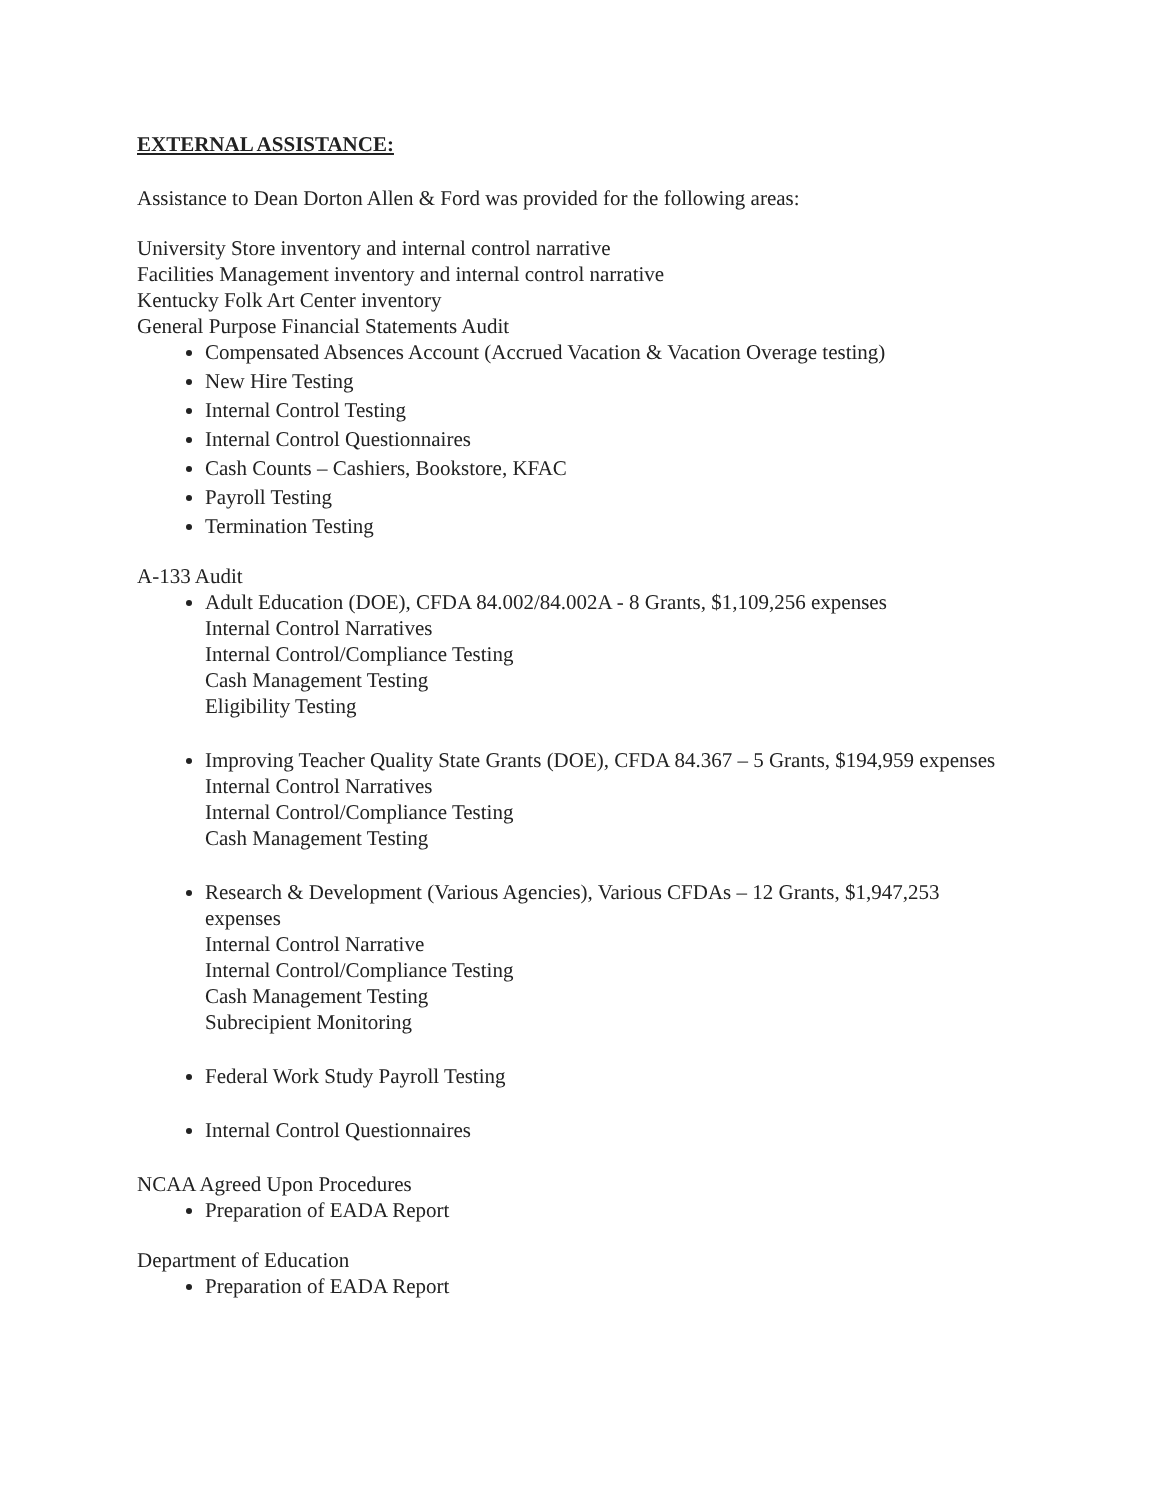EXTERNAL ASSISTANCE:
Assistance to Dean Dorton Allen & Ford was provided for the following areas:
University Store inventory and internal control narrative
Facilities Management inventory and internal control narrative
Kentucky Folk Art Center inventory
General Purpose Financial Statements Audit
Compensated Absences Account (Accrued Vacation & Vacation Overage testing)
New Hire Testing
Internal Control Testing
Internal Control Questionnaires
Cash Counts – Cashiers, Bookstore, KFAC
Payroll Testing
Termination Testing
A-133 Audit
Adult Education (DOE), CFDA 84.002/84.002A - 8 Grants, $1,109,256 expenses
Internal Control Narratives
Internal Control/Compliance Testing
Cash Management Testing
Eligibility Testing
Improving Teacher Quality State Grants (DOE), CFDA 84.367 – 5 Grants, $194,959 expenses
Internal Control Narratives
Internal Control/Compliance Testing
Cash Management Testing
Research & Development (Various Agencies), Various CFDAs – 12 Grants, $1,947,253 expenses
Internal Control Narrative
Internal Control/Compliance Testing
Cash Management Testing
Subrecipient Monitoring
Federal Work Study Payroll Testing
Internal Control Questionnaires
NCAA Agreed Upon Procedures
Preparation of EADA Report
Department of Education
Preparation of EADA Report